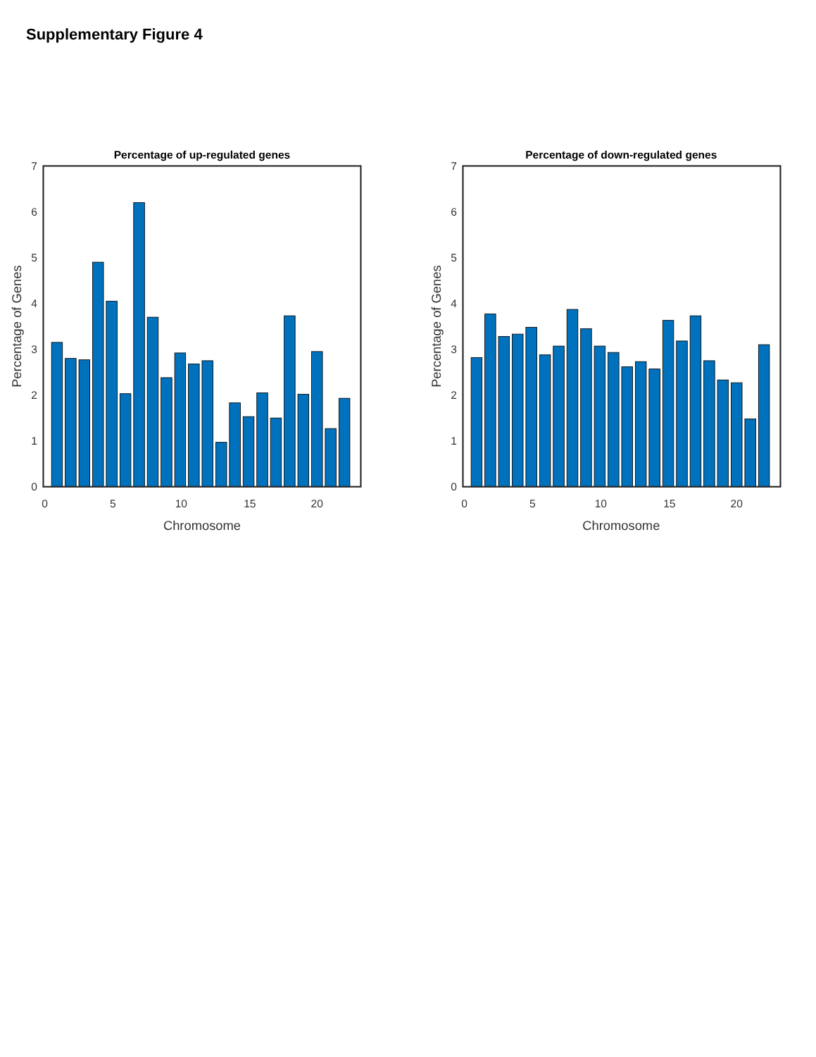Supplementary Figure 4
Percentage of up-regulated genes
0
1
2
3
4
5
6
7
0
5
10
15
20
Chromosome
Percentage of Genes
Percentage of down-regulated genes
0
1
2
3
4
5
6
7
0
5
10
15
20
Chromosome
Percentage of Genes